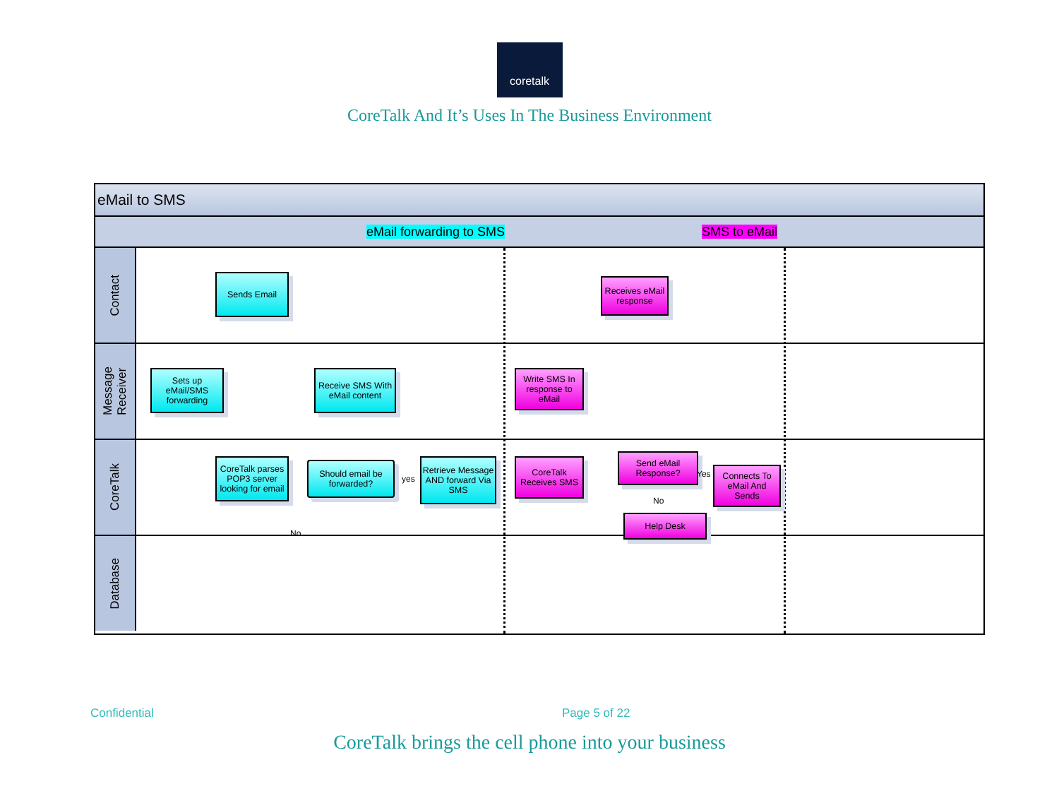coretalk
CoreTalk And It’s Uses In The Business Environment
eMail to SMS
eMail forwarding to SMS SMS to eMail
Contact
Message Receiver
CoreTalk
Database
Sends Email
Receives eMail response
Sets up eMail/SMS forwarding
Receive SMS With eMail content
Write SMS In response to eMail
CoreTalk parses POP3 server looking for email
Should email be forwarded?
yes
Retrieve Message AND forward Via SMS
CoreTalk Receives SMS
Send eMail Response?
Yes
No
Connects To eMail And Sends
Help Desk
No
Confidential Page 5 of 22
CoreTalk brings the cell phone into your business